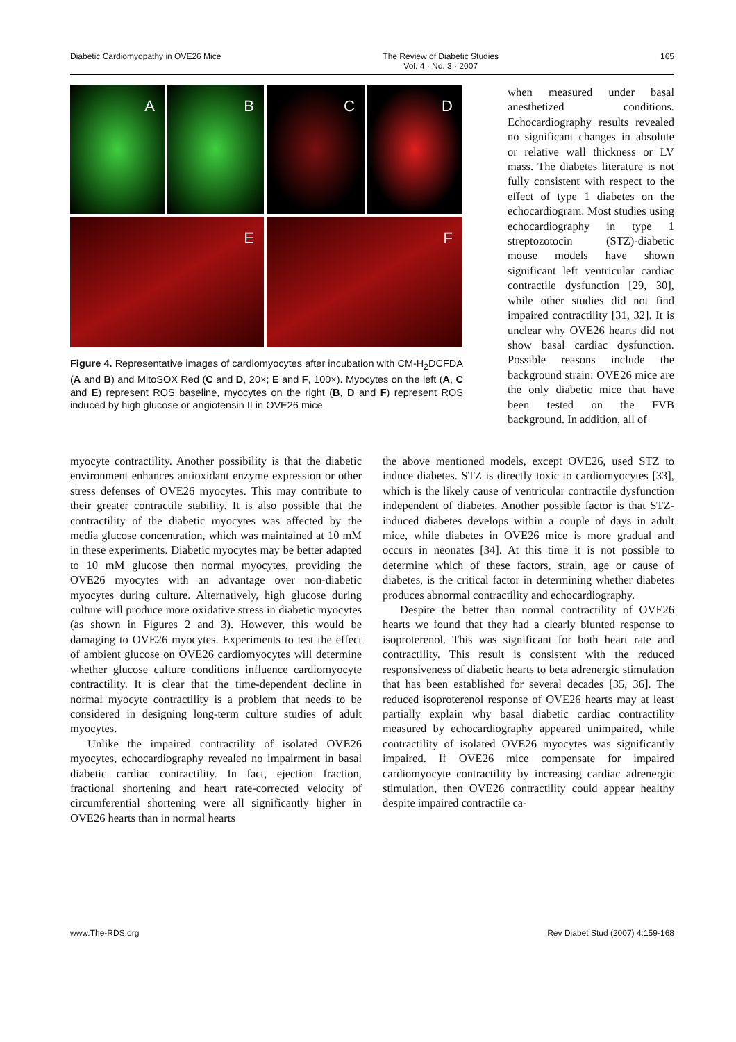Diabetic Cardiomyopathy in OVE26 Mice The Review of Diabetic Studies
Vol. 4 · No. 3 · 2007 165
A
B
C
D
E
F
Figure 4. Representative images of cardiomyocytes after incubation with CM-H<sub>2</sub>DCFDA (A and B) and MitoSOX Red (C and D, 20×; E and F, 100×). Myocytes on the left (A, C and E) represent ROS baseline, myocytes on the right (B, D and F) represent ROS induced by high glucose or angiotensin II in OVE26 mice.
when measured under basal anesthetized conditions. Echocardiography results revealed no significant changes in absolute or relative wall thickness or LV mass. The diabetes literature is not fully consistent with respect to the effect of type 1 diabetes on the echocardiogram. Most studies using echocardiography in type 1 streptozotocin (STZ)-diabetic mouse models have shown significant left ventricular cardiac contractile dysfunction [29, 30], while other studies did not find impaired contractility [31, 32]. It is unclear why OVE26 hearts did not show basal cardiac dysfunction. Possible reasons include the background strain: OVE26 mice are the only diabetic mice that have been tested on the FVB background. In addition, all of
myocyte contractility. Another possibility is that the diabetic environment enhances antioxidant enzyme expression or other stress defenses of OVE26 myocytes. This may contribute to their greater contractile stability. It is also possible that the contractility of the diabetic myocytes was affected by the media glucose concentration, which was maintained at 10 mM in these experiments. Diabetic myocytes may be better adapted to 10 mM glucose then normal myocytes, providing the OVE26 myocytes with an advantage over non-diabetic myocytes during culture. Alternatively, high glucose during culture will produce more oxidative stress in diabetic myocytes (as shown in Figures 2 and 3). However, this would be damaging to OVE26 myocytes. Experiments to test the effect of ambient glucose on OVE26 cardiomyocytes will determine whether glucose culture conditions influence cardiomyocyte contractility. It is clear that the time-dependent decline in normal myocyte contractility is a problem that needs to be considered in designing long-term culture studies of adult myocytes.
Unlike the impaired contractility of isolated OVE26 myocytes, echocardiography revealed no impairment in basal diabetic cardiac contractility. In fact, ejection fraction, fractional shortening and heart rate-corrected velocity of circumferential shortening were all significantly higher in OVE26 hearts than in normal hearts
the above mentioned models, except OVE26, used STZ to induce diabetes. STZ is directly toxic to cardiomyocytes [33], which is the likely cause of ventricular contractile dysfunction independent of diabetes. Another possible factor is that STZ-induced diabetes develops within a couple of days in adult mice, while diabetes in OVE26 mice is more gradual and occurs in neonates [34]. At this time it is not possible to determine which of these factors, strain, age or cause of diabetes, is the critical factor in determining whether diabetes produces abnormal contractility and echocardiography.
Despite the better than normal contractility of OVE26 hearts we found that they had a clearly blunted response to isoproterenol. This was significant for both heart rate and contractility. This result is consistent with the reduced responsiveness of diabetic hearts to beta adrenergic stimulation that has been established for several decades [35, 36]. The reduced isoproterenol response of OVE26 hearts may at least partially explain why basal diabetic cardiac contractility measured by echocardiography appeared unimpaired, while contractility of isolated OVE26 myocytes was significantly impaired. If OVE26 mice compensate for impaired cardiomyocyte contractility by increasing cardiac adrenergic stimulation, then OVE26 contractility could appear healthy despite impaired contractile ca-
www.The-RDS.org Rev Diabet Stud (2007) 4:159-168